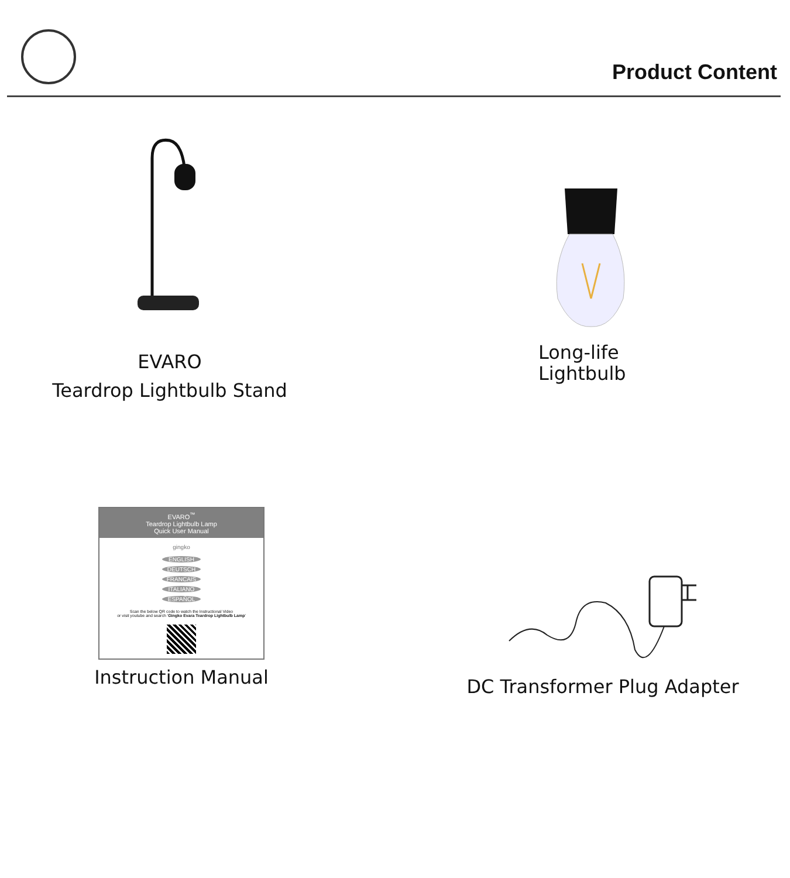Product Content
EVARO
Teardrop Lightbulb Stand
Long-life
Lightbulb
EVARO<sup>™</sup>
Teardrop Lightbulb Lamp
Quick User Manual
gingko
ENGLISH
DEUTSCH
FRANCAIS
ITALIANO
ESPAÑOL
Scan the below QR code to watch the Instructional Video
or visit youtube and search 'Gingko Evara Teardrop Lightbulb Lamp'
Instruction Manual
DC Transformer Plug Adapter